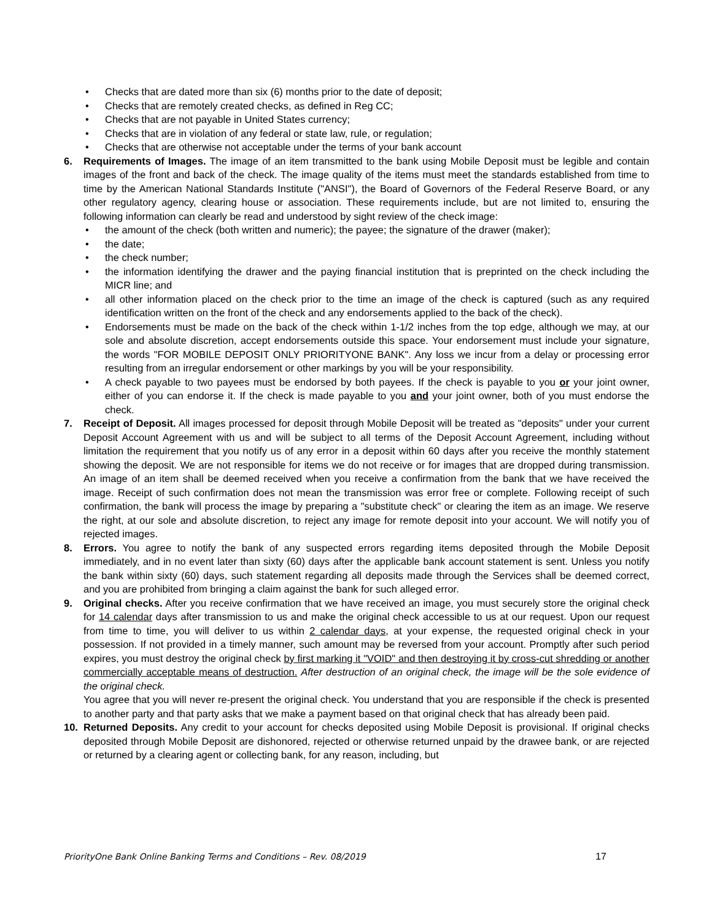• Checks that are dated more than six (6) months prior to the date of deposit;
• Checks that are remotely created checks, as defined in Reg CC;
• Checks that are not payable in United States currency;
• Checks that are in violation of any federal or state law, rule, or regulation;
• Checks that are otherwise not acceptable under the terms of your bank account
6. Requirements of Images. The image of an item transmitted to the bank using Mobile Deposit must be legible and contain images of the front and back of the check. The image quality of the items must meet the standards established from time to time by the American National Standards Institute ("ANSI"), the Board of Governors of the Federal Reserve Board, or any other regulatory agency, clearing house or association. These requirements include, but are not limited to, ensuring the following information can clearly be read and understood by sight review of the check image:
• the amount of the check (both written and numeric); the payee; the signature of the drawer (maker);
• the date;
• the check number;
• the information identifying the drawer and the paying financial institution that is preprinted on the check including the MICR line; and
• all other information placed on the check prior to the time an image of the check is captured (such as any required identification written on the front of the check and any endorsements applied to the back of the check).
• Endorsements must be made on the back of the check within 1-1/2 inches from the top edge, although we may, at our sole and absolute discretion, accept endorsements outside this space. Your endorsement must include your signature, the words "FOR MOBILE DEPOSIT ONLY PRIORITYONE BANK". Any loss we incur from a delay or processing error resulting from an irregular endorsement or other markings by you will be your responsibility.
• A check payable to two payees must be endorsed by both payees. If the check is payable to you or your joint owner, either of you can endorse it. If the check is made payable to you and your joint owner, both of you must endorse the check.
7. Receipt of Deposit. All images processed for deposit through Mobile Deposit will be treated as "deposits" under your current Deposit Account Agreement with us and will be subject to all terms of the Deposit Account Agreement, including without limitation the requirement that you notify us of any error in a deposit within 60 days after you receive the monthly statement showing the deposit. We are not responsible for items we do not receive or for images that are dropped during transmission. An image of an item shall be deemed received when you receive a confirmation from the bank that we have received the image. Receipt of such confirmation does not mean the transmission was error free or complete. Following receipt of such confirmation, the bank will process the image by preparing a "substitute check" or clearing the item as an image. We reserve the right, at our sole and absolute discretion, to reject any image for remote deposit into your account. We will notify you of rejected images.
8. Errors. You agree to notify the bank of any suspected errors regarding items deposited through the Mobile Deposit immediately, and in no event later than sixty (60) days after the applicable bank account statement is sent. Unless you notify the bank within sixty (60) days, such statement regarding all deposits made through the Services shall be deemed correct, and you are prohibited from bringing a claim against the bank for such alleged error.
9. Original checks. After you receive confirmation that we have received an image, you must securely store the original check for 14 calendar days after transmission to us and make the original check accessible to us at our request. Upon our request from time to time, you will deliver to us within 2 calendar days, at your expense, the requested original check in your possession. If not provided in a timely manner, such amount may be reversed from your account. Promptly after such period expires, you must destroy the original check by first marking it "VOID" and then destroying it by cross-cut shredding or another commercially acceptable means of destruction. After destruction of an original check, the image will be the sole evidence of the original check.
You agree that you will never re-present the original check. You understand that you are responsible if the check is presented to another party and that party asks that we make a payment based on that original check that has already been paid.
10. Returned Deposits. Any credit to your account for checks deposited using Mobile Deposit is provisional. If original checks deposited through Mobile Deposit are dishonored, rejected or otherwise returned unpaid by the drawee bank, or are rejected or returned by a clearing agent or collecting bank, for any reason, including, but
PriorityOne Bank Online Banking Terms and Conditions – Rev. 08/2019 17